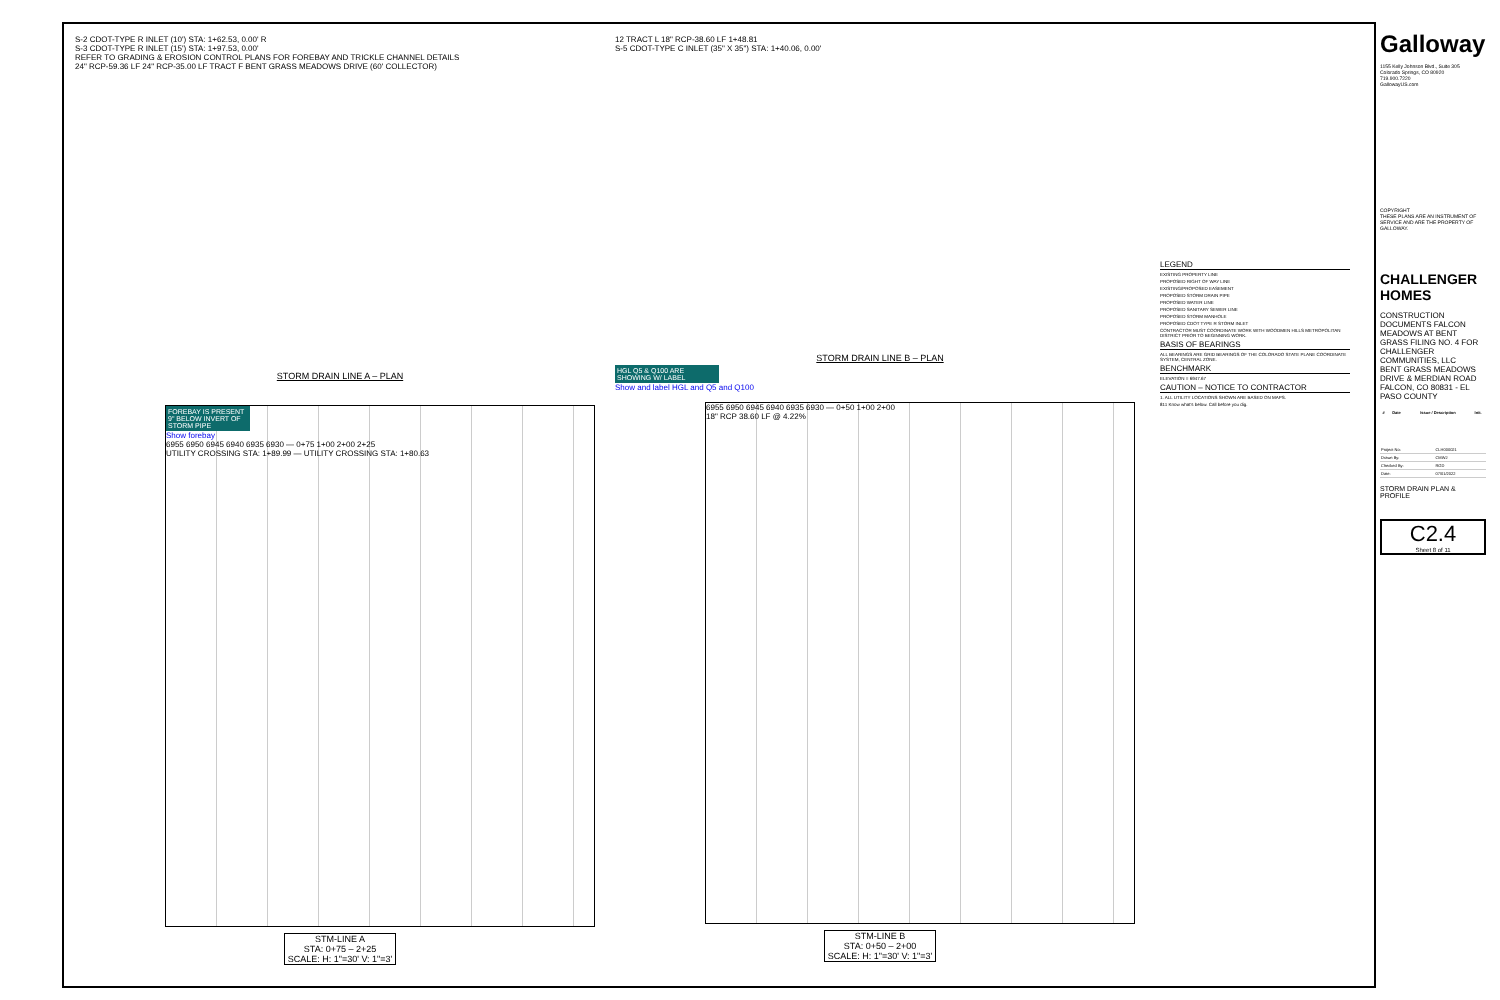S-2 CDOT-TYPE R INLET (10') STA: 1+62.53, 0.00' R
S-3 CDOT-TYPE R INLET (15') STA: 1+97.53, 0.00'
REFER TO GRADING & EROSION CONTROL PLANS FOR FOREBAY AND TRICKLE CHANNEL DETAILS
24" RCP-59.36 LF 24" RCP-35.00 LF TRACT F BENT GRASS MEADOWS DRIVE (60' COLLECTOR)
STORM DRAIN LINE A – PLAN
12 TRACT L 18" RCP-38.60 LF 1+48.81
S-5 CDOT-TYPE C INLET (35" X 35") STA: 1+40.06, 0.00'
STORM DRAIN LINE B – PLAN
FOREBAY IS PRESENT 9" BELOW INVERT OF STORM PIPE
Show forebay
6955 6950 6945 6940 6935 6930 — 0+75 1+00 2+00 2+25
UTILITY CROSSING STA: 1+89.99 — UTILITY CROSSING STA: 1+80.63
STM-LINE A
STA: 0+75 – 2+25
SCALE: H: 1"=30' V: 1"=3'
HGL Q5 & Q100 ARE SHOWING W/ LABEL
Show and label HGL and Q5 and Q100
6955 6950 6945 6940 6935 6930 — 0+50 1+00 2+00
18" RCP 38.60 LF @ 4.22%
STM-LINE B
STA: 0+50 – 2+00
SCALE: H: 1"=30' V: 1"=3'
LEGEND
EXISTING PROPERTY LINE
PROPOSED RIGHT OF WAY LINE
EXISTING/PROPOSED EASEMENT
PROPOSED STORM DRAIN PIPE
PROPOSED WATER LINE
PROPOSED SANITARY SEWER LINE
PROPOSED STORM MANHOLE
PROPOSED CDOT TYPE R STORM INLET
CONTRACTOR MUST COORDINATE WORK WITH WOODMEN HILLS METROPOLITAN DISTRICT PRIOR TO BEGINNING WORK.
BASIS OF BEARINGS
ALL BEARINGS ARE GRID BEARINGS OF THE COLORADO STATE PLANE COORDINATE SYSTEM, CENTRAL ZONE.
BENCHMARK
ELEVATION = 6947.67
CAUTION – NOTICE TO CONTRACTOR
1. ALL UTILITY LOCATIONS SHOWN ARE BASED ON MAPS.
811 Know what's below. Call before you dig.
Galloway
1155 Kelly Johnson Blvd., Suite 305
Colorado Springs, CO 80920
719.900.7220
GallowayUS.com
COPYRIGHT
THESE PLANS ARE AN INSTRUMENT OF SERVICE AND ARE THE PROPERTY OF GALLOWAY.
CHALLENGER HOMES
CONSTRUCTION DOCUMENTS FALCON MEADOWS AT BENT GRASS FILING NO. 4 FOR CHALLENGER COMMUNITIES, LLC
BENT GRASS MEADOWS DRIVE & MERDIAN ROAD FALCON, CO 80831 - EL PASO COUNTY
| # | Date | Issue / Description | Init. |
| --- | --- | --- | --- |
| Project No: | CLH000021 |
| Drawn By: | CMWJ |
| Checked By: | RGD |
| Date: | 07/01/2022 |
STORM DRAIN PLAN & PROFILE
C2.4
Sheet 8 of 11